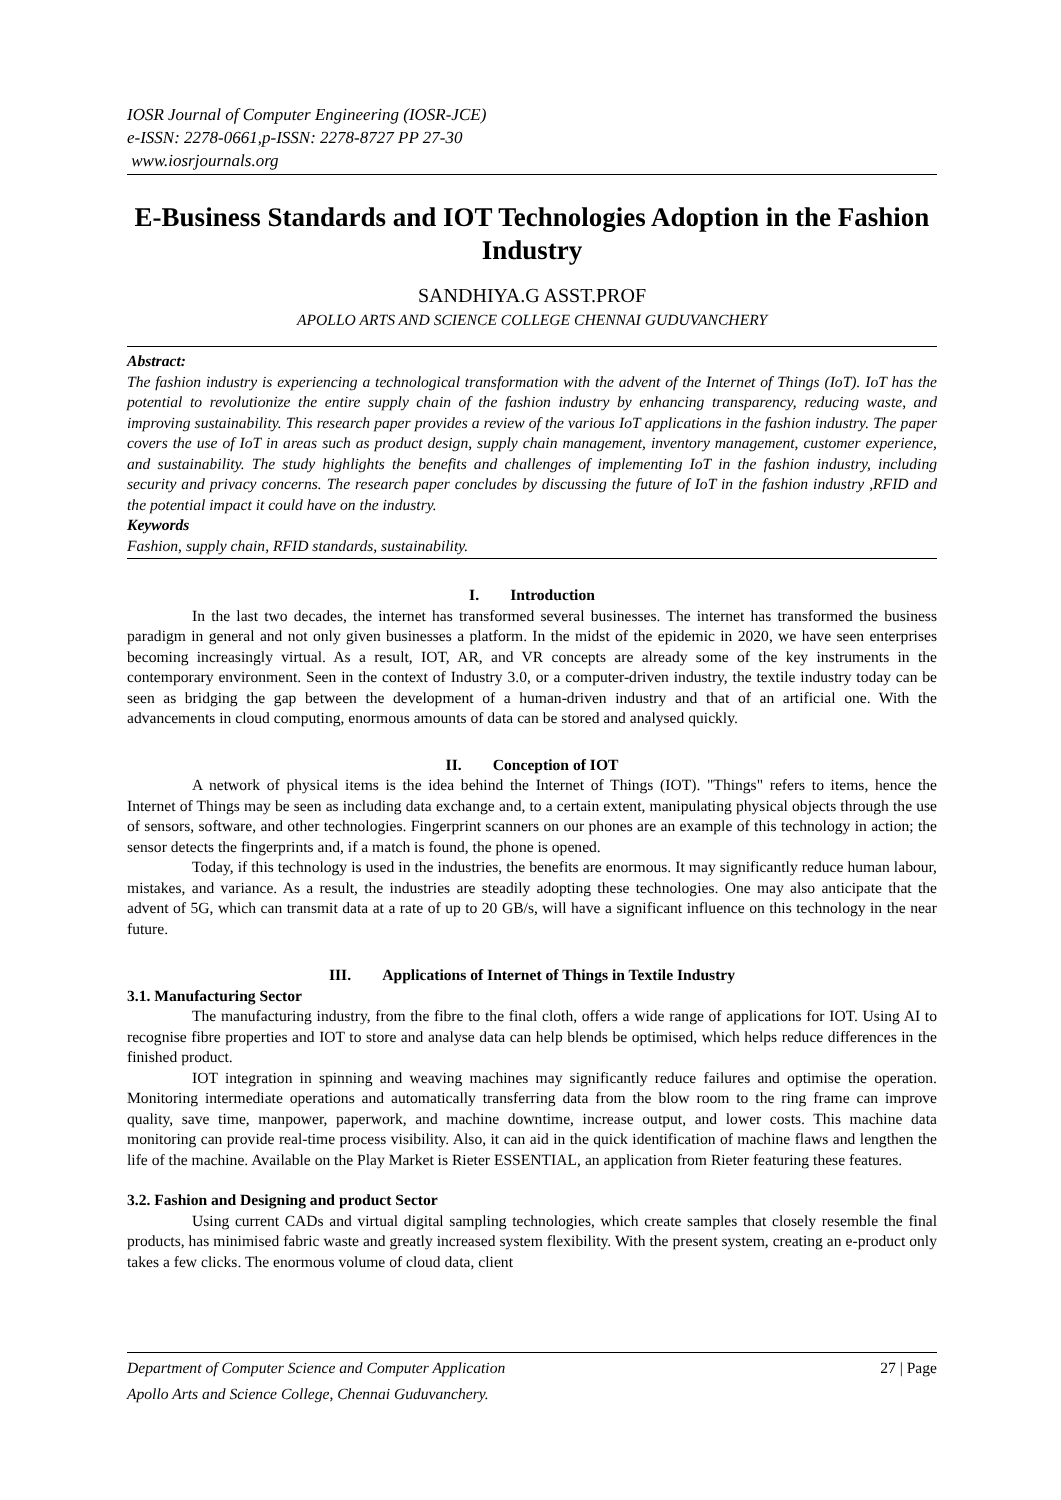IOSR Journal of Computer Engineering (IOSR-JCE)
e-ISSN: 2278-0661,p-ISSN: 2278-8727 PP 27-30
www.iosrjournals.org
E-Business Standards and IOT Technologies Adoption in the Fashion Industry
SANDHIYA.G ASST.PROF
APOLLO ARTS AND SCIENCE COLLEGE CHENNAI GUDUVANCHERY
Abstract:
The fashion industry is experiencing a technological transformation with the advent of the Internet of Things (IoT). IoT has the potential to revolutionize the entire supply chain of the fashion industry by enhancing transparency, reducing waste, and improving sustainability. This research paper provides a review of the various IoT applications in the fashion industry. The paper covers the use of IoT in areas such as product design, supply chain management, inventory management, customer experience, and sustainability. The study highlights the benefits and challenges of implementing IoT in the fashion industry, including security and privacy concerns. The research paper concludes by discussing the future of IoT in the fashion industry ,RFID and the potential impact it could have on the industry.
Keywords
Fashion, supply chain, RFID standards, sustainability.
I. Introduction
In the last two decades, the internet has transformed several businesses. The internet has transformed the business paradigm in general and not only given businesses a platform. In the midst of the epidemic in 2020, we have seen enterprises becoming increasingly virtual. As a result, IOT, AR, and VR concepts are already some of the key instruments in the contemporary environment. Seen in the context of Industry 3.0, or a computer-driven industry, the textile industry today can be seen as bridging the gap between the development of a human-driven industry and that of an artificial one. With the advancements in cloud computing, enormous amounts of data can be stored and analysed quickly.
II. Conception of IOT
A network of physical items is the idea behind the Internet of Things (IOT). "Things" refers to items, hence the Internet of Things may be seen as including data exchange and, to a certain extent, manipulating physical objects through the use of sensors, software, and other technologies. Fingerprint scanners on our phones are an example of this technology in action; the sensor detects the fingerprints and, if a match is found, the phone is opened.
Today, if this technology is used in the industries, the benefits are enormous. It may significantly reduce human labour, mistakes, and variance. As a result, the industries are steadily adopting these technologies. One may also anticipate that the advent of 5G, which can transmit data at a rate of up to 20 GB/s, will have a significant influence on this technology in the near future.
III. Applications of Internet of Things in Textile Industry
3.1. Manufacturing Sector
The manufacturing industry, from the fibre to the final cloth, offers a wide range of applications for IOT. Using AI to recognise fibre properties and IOT to store and analyse data can help blends be optimised, which helps reduce differences in the finished product.
IOT integration in spinning and weaving machines may significantly reduce failures and optimise the operation. Monitoring intermediate operations and automatically transferring data from the blow room to the ring frame can improve quality, save time, manpower, paperwork, and machine downtime, increase output, and lower costs. This machine data monitoring can provide real-time process visibility. Also, it can aid in the quick identification of machine flaws and lengthen the life of the machine. Available on the Play Market is Rieter ESSENTIAL, an application from Rieter featuring these features.
3.2. Fashion and Designing and product Sector
Using current CADs and virtual digital sampling technologies, which create samples that closely resemble the final products, has minimised fabric waste and greatly increased system flexibility. With the present system, creating an e-product only takes a few clicks. The enormous volume of cloud data, client
Department of Computer Science and Computer Application
Apollo Arts and Science College, Chennai Guduvanchery. 27 | Page